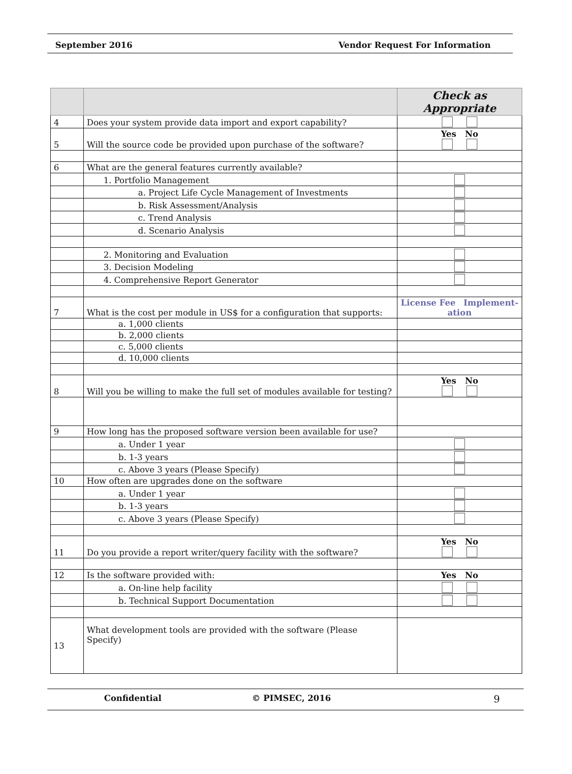September 2016 Vendor Request For Information
| | | Check as Appropriate |
| --- | --- | --- |
| 4 | Does your system provide data import and export capability? | |
| 5 | Will the source code be provided upon purchase of the software? | Yes No |
| 6 | What are the general features currently available? | |
| | 1. Portfolio Management | |
| | a. Project Life Cycle Management of Investments | |
| | b. Risk Assessment/Analysis | |
| | c. Trend Analysis | |
| | d. Scenario Analysis | |
| | 2. Monitoring and Evaluation | |
| | 3. Decision Modeling | |
| | 4. Comprehensive Report Generator | |
| 7 | What is the cost per module in US$ for a configuration that supports: | License Fee Implement-ation |
| | a. 1,000 clients | |
| | b. 2,000 clients | |
| | c. 5,000 clients | |
| | d. 10,000 clients | |
| 8 | Will you be willing to make the full set of modules available for testing? | Yes No |
| 9 | How long has the proposed software version been available for use? | |
| | a. Under 1 year | |
| | b. 1-3 years | |
| | c. Above 3 years (Please Specify) | |
| 10 | How often are upgrades done on the software | |
| | a. Under 1 year | |
| | b. 1-3 years | |
| | c. Above 3 years (Please Specify) | |
| 11 | Do you provide a report writer/query facility with the software? | Yes No |
| 12 | Is the software provided with: | Yes No |
| | a. On-line help facility | |
| | b. Technical Support Documentation | |
| 13 | What development tools are provided with the software (Please Specify) | |
Confidential © PIMSEC, 2016 9